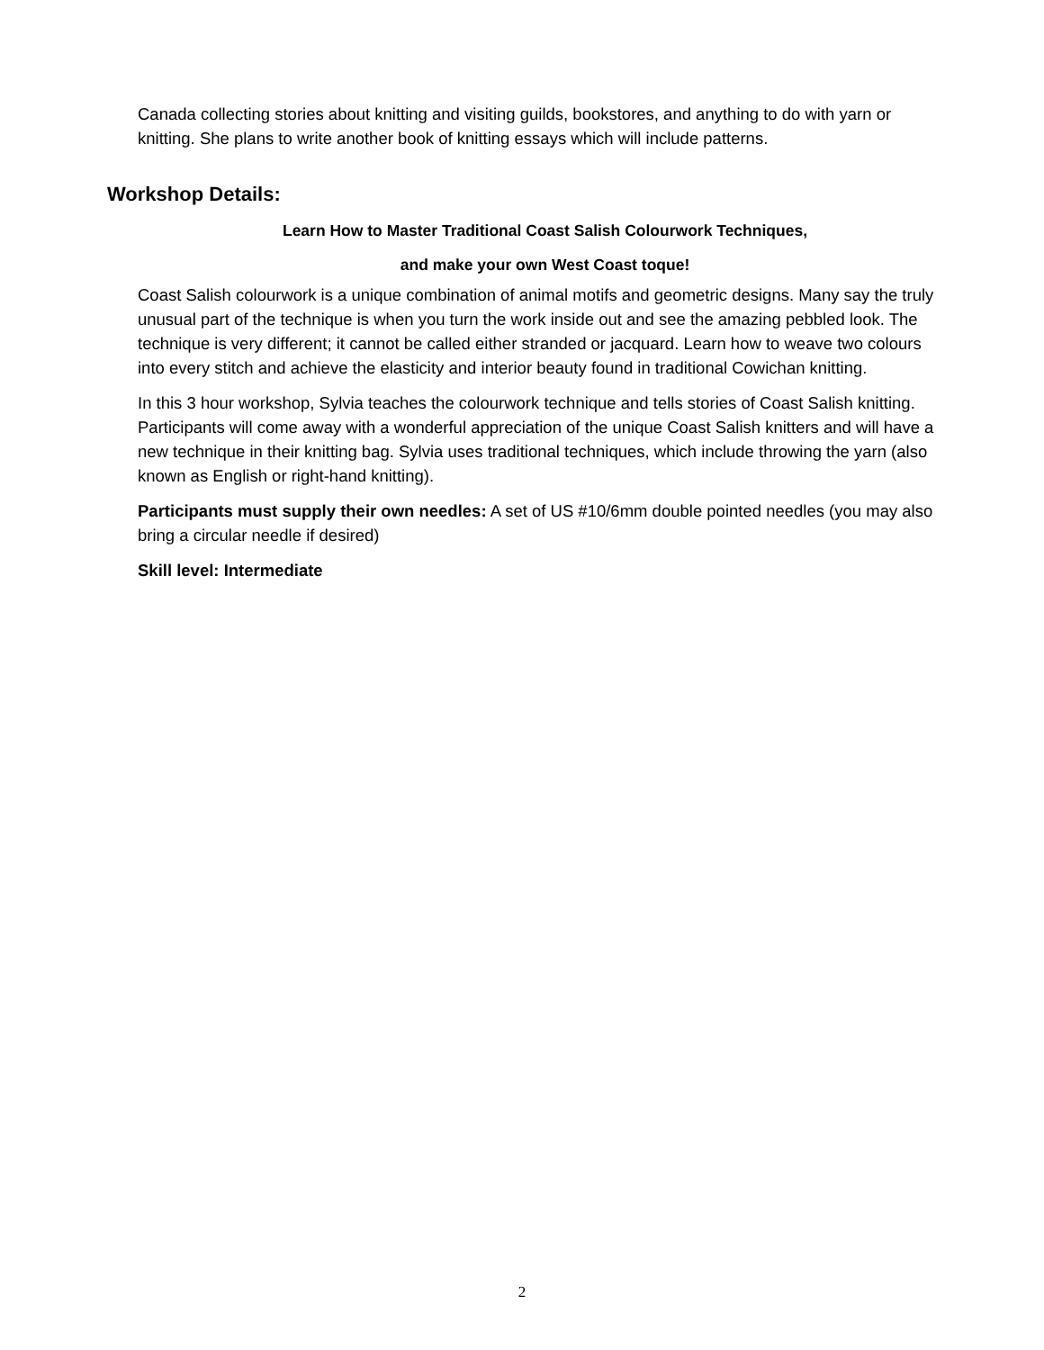Canada collecting stories about knitting and visiting guilds, bookstores, and anything to do with yarn or knitting. She plans to write another book of knitting essays which will include patterns.
Workshop Details:
Learn How to Master Traditional Coast Salish Colourwork Techniques,
and make your own West Coast toque!
Coast Salish colourwork is a unique combination of animal motifs and geometric designs. Many say the truly unusual part of the technique is when you turn the work inside out and see the amazing pebbled look. The technique is very different; it cannot be called either stranded or jacquard. Learn how to weave two colours into every stitch and achieve the elasticity and interior beauty found in traditional Cowichan knitting.
In this 3 hour workshop, Sylvia teaches the colourwork technique and tells stories of Coast Salish knitting. Participants will come away with a wonderful appreciation of the unique Coast Salish knitters and will have a new technique in their knitting bag. Sylvia uses traditional techniques, which include throwing the yarn (also known as English or right-hand knitting).
Participants must supply their own needles: A set of US #10/6mm double pointed needles (you may also bring a circular needle if desired)
Skill level: Intermediate
2